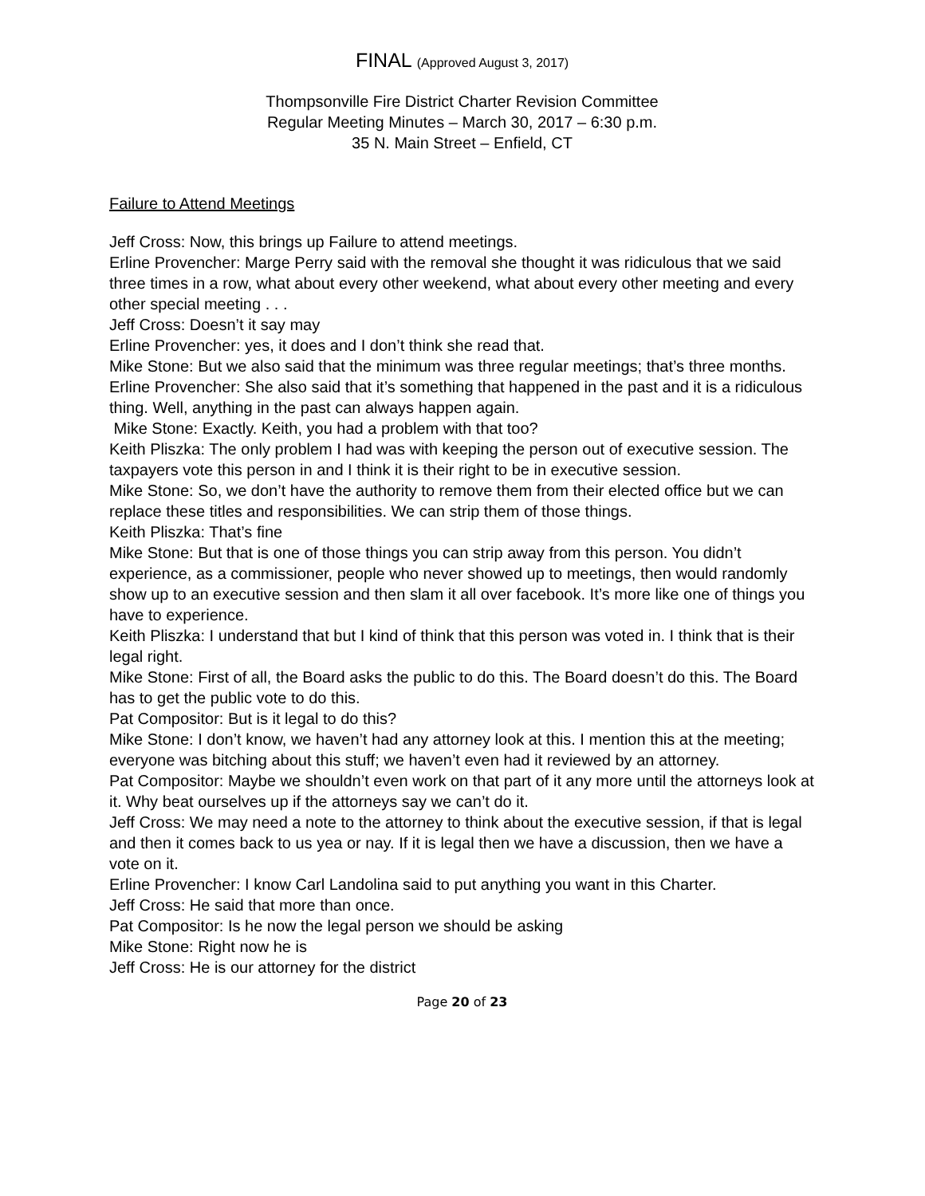FINAL (Approved August 3, 2017)
Thompsonville Fire District Charter Revision Committee
Regular Meeting Minutes – March 30, 2017 – 6:30 p.m.
35 N. Main Street – Enfield, CT
Failure to Attend Meetings
Jeff Cross: Now, this brings up Failure to attend meetings.
Erline Provencher: Marge Perry said with the removal she thought it was ridiculous that we said three times in a row, what about every other weekend, what about every other meeting and every other special meeting . . .
Jeff Cross: Doesn’t it say may
Erline Provencher: yes, it does and I don’t think she read that.
Mike Stone: But we also said that the minimum was three regular meetings; that’s three months.
Erline Provencher: She also said that it’s something that happened in the past and it is a ridiculous thing. Well, anything in the past can always happen again.
Mike Stone: Exactly. Keith, you had a problem with that too?
Keith Pliszka: The only problem I had was with keeping the person out of executive session. The taxpayers vote this person in and I think it is their right to be in executive session.
Mike Stone: So, we don’t have the authority to remove them from their elected office but we can replace these titles and responsibilities. We can strip them of those things.
Keith Pliszka: That’s fine
Mike Stone: But that is one of those things you can strip away from this person. You didn’t experience, as a commissioner, people who never showed up to meetings, then would randomly show up to an executive session and then slam it all over facebook. It’s more like one of things you have to experience.
Keith Pliszka: I understand that but I kind of think that this person was voted in. I think that is their legal right.
Mike Stone: First of all, the Board asks the public to do this. The Board doesn’t do this. The Board has to get the public vote to do this.
Pat Compositor: But is it legal to do this?
Mike Stone: I don’t know, we haven’t had any attorney look at this. I mention this at the meeting; everyone was bitching about this stuff; we haven’t even had it reviewed by an attorney.
Pat Compositor: Maybe we shouldn’t even work on that part of it any more until the attorneys look at it. Why beat ourselves up if the attorneys say we can’t do it.
Jeff Cross: We may need a note to the attorney to think about the executive session, if that is legal and then it comes back to us yea or nay. If it is legal then we have a discussion, then we have a vote on it.
Erline Provencher: I know Carl Landolina said to put anything you want in this Charter.
Jeff Cross: He said that more than once.
Pat Compositor: Is he now the legal person we should be asking
Mike Stone: Right now he is
Jeff Cross: He is our attorney for the district
Page 20 of 23